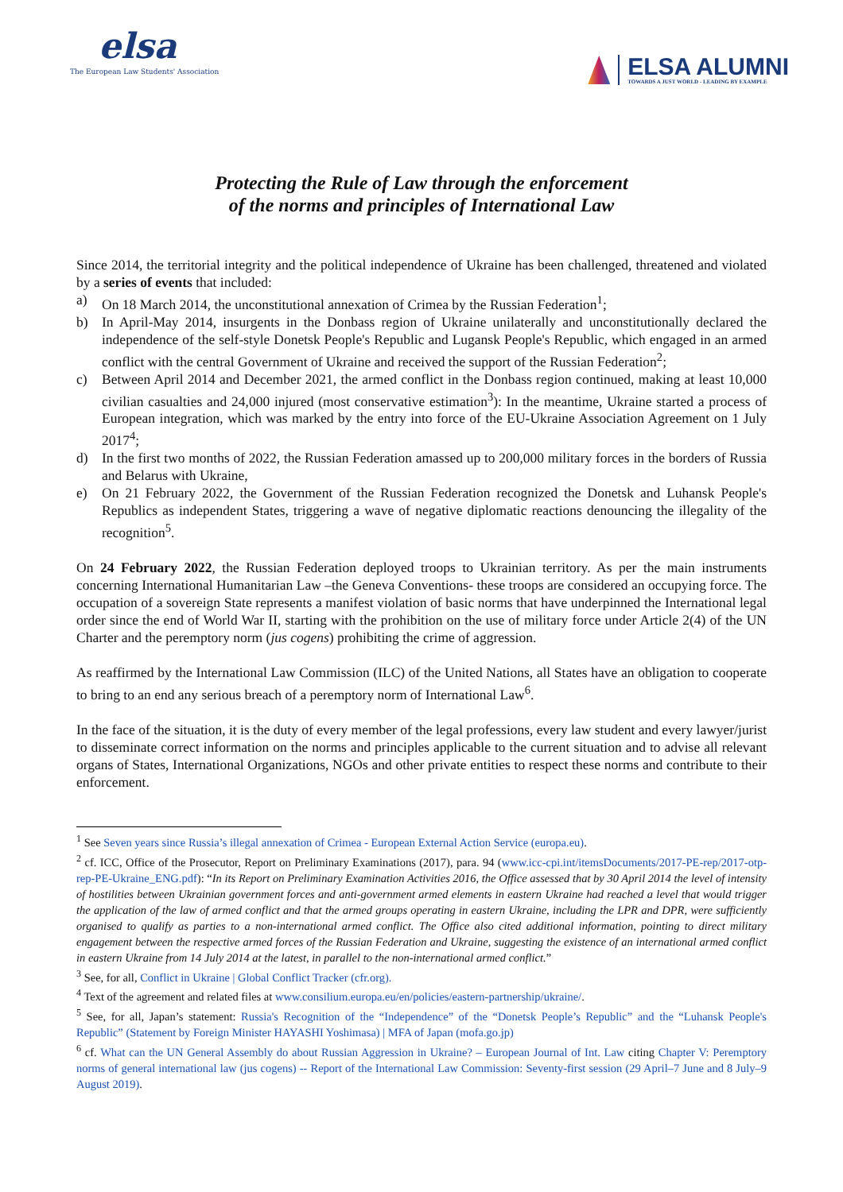elsa
The European Law Students' Association
ELSA ALUMNI
TOWARDS A JUST WORLD - LEADING BY EXAMPLE
Protecting the Rule of Law through the enforcement
of the norms and principles of International Law
Since 2014, the territorial integrity and the political independence of Ukraine has been challenged, threatened and violated by a series of events that included:
a) On 18 March 2014, the unconstitutional annexation of Crimea by the Russian Federation<sup>1</sup>;
b) In April-May 2014, insurgents in the Donbass region of Ukraine unilaterally and unconstitutionally declared the independence of the self-style Donetsk People's Republic and Lugansk People's Republic, which engaged in an armed conflict with the central Government of Ukraine and received the support of the Russian Federation<sup>2</sup>;
c) Between April 2014 and December 2021, the armed conflict in the Donbass region continued, making at least 10,000 civilian casualties and 24,000 injured (most conservative estimation<sup>3</sup>): In the meantime, Ukraine started a process of European integration, which was marked by the entry into force of the EU-Ukraine Association Agreement on 1 July 2017<sup>4</sup>;
d) In the first two months of 2022, the Russian Federation amassed up to 200,000 military forces in the borders of Russia and Belarus with Ukraine,
e) On 21 February 2022, the Government of the Russian Federation recognized the Donetsk and Luhansk People's Republics as independent States, triggering a wave of negative diplomatic reactions denouncing the illegality of the recognition<sup>5</sup>.
On 24 February 2022, the Russian Federation deployed troops to Ukrainian territory. As per the main instruments concerning International Humanitarian Law –the Geneva Conventions- these troops are considered an occupying force. The occupation of a sovereign State represents a manifest violation of basic norms that have underpinned the International legal order since the end of World War II, starting with the prohibition on the use of military force under Article 2(4) of the UN Charter and the peremptory norm (jus cogens) prohibiting the crime of aggression.
As reaffirmed by the International Law Commission (ILC) of the United Nations, all States have an obligation to cooperate to bring to an end any serious breach of a peremptory norm of International Law<sup>6</sup>.
In the face of the situation, it is the duty of every member of the legal professions, every law student and every lawyer/jurist to disseminate correct information on the norms and principles applicable to the current situation and to advise all relevant organs of States, International Organizations, NGOs and other private entities to respect these norms and contribute to their enforcement.
<sup>1</sup> See Seven years since Russia’s illegal annexation of Crimea - European External Action Service (europa.eu).
<sup>2</sup> cf. ICC, Office of the Prosecutor, Report on Preliminary Examinations (2017), para. 94 (www.icc-cpi.int/itemsDocuments/2017-PE-rep/2017-otp-rep-PE-Ukraine_ENG.pdf): “In its Report on Preliminary Examination Activities 2016, the Office assessed that by 30 April 2014 the level of intensity of hostilities between Ukrainian government forces and anti-government armed elements in eastern Ukraine had reached a level that would trigger the application of the law of armed conflict and that the armed groups operating in eastern Ukraine, including the LPR and DPR, were sufficiently organised to qualify as parties to a non-international armed conflict. The Office also cited additional information, pointing to direct military engagement between the respective armed forces of the Russian Federation and Ukraine, suggesting the existence of an international armed conflict in eastern Ukraine from 14 July 2014 at the latest, in parallel to the non-international armed conflict.”
<sup>3</sup> See, for all, Conflict in Ukraine | Global Conflict Tracker (cfr.org).
<sup>4</sup> Text of the agreement and related files at www.consilium.europa.eu/en/policies/eastern-partnership/ukraine/.
<sup>5</sup> See, for all, Japan’s statement: Russia's Recognition of the “Independence” of the “Donetsk People’s Republic” and the “Luhansk People's Republic” (Statement by Foreign Minister HAYASHI Yoshimasa) | MFA of Japan (mofa.go.jp)
<sup>6</sup> cf. What can the UN General Assembly do about Russian Aggression in Ukraine? – European Journal of Int. Law citing Chapter V: Peremptory norms of general international law (jus cogens) -- Report of the International Law Commission: Seventy-first session (29 April–7 June and 8 July–9 August 2019).